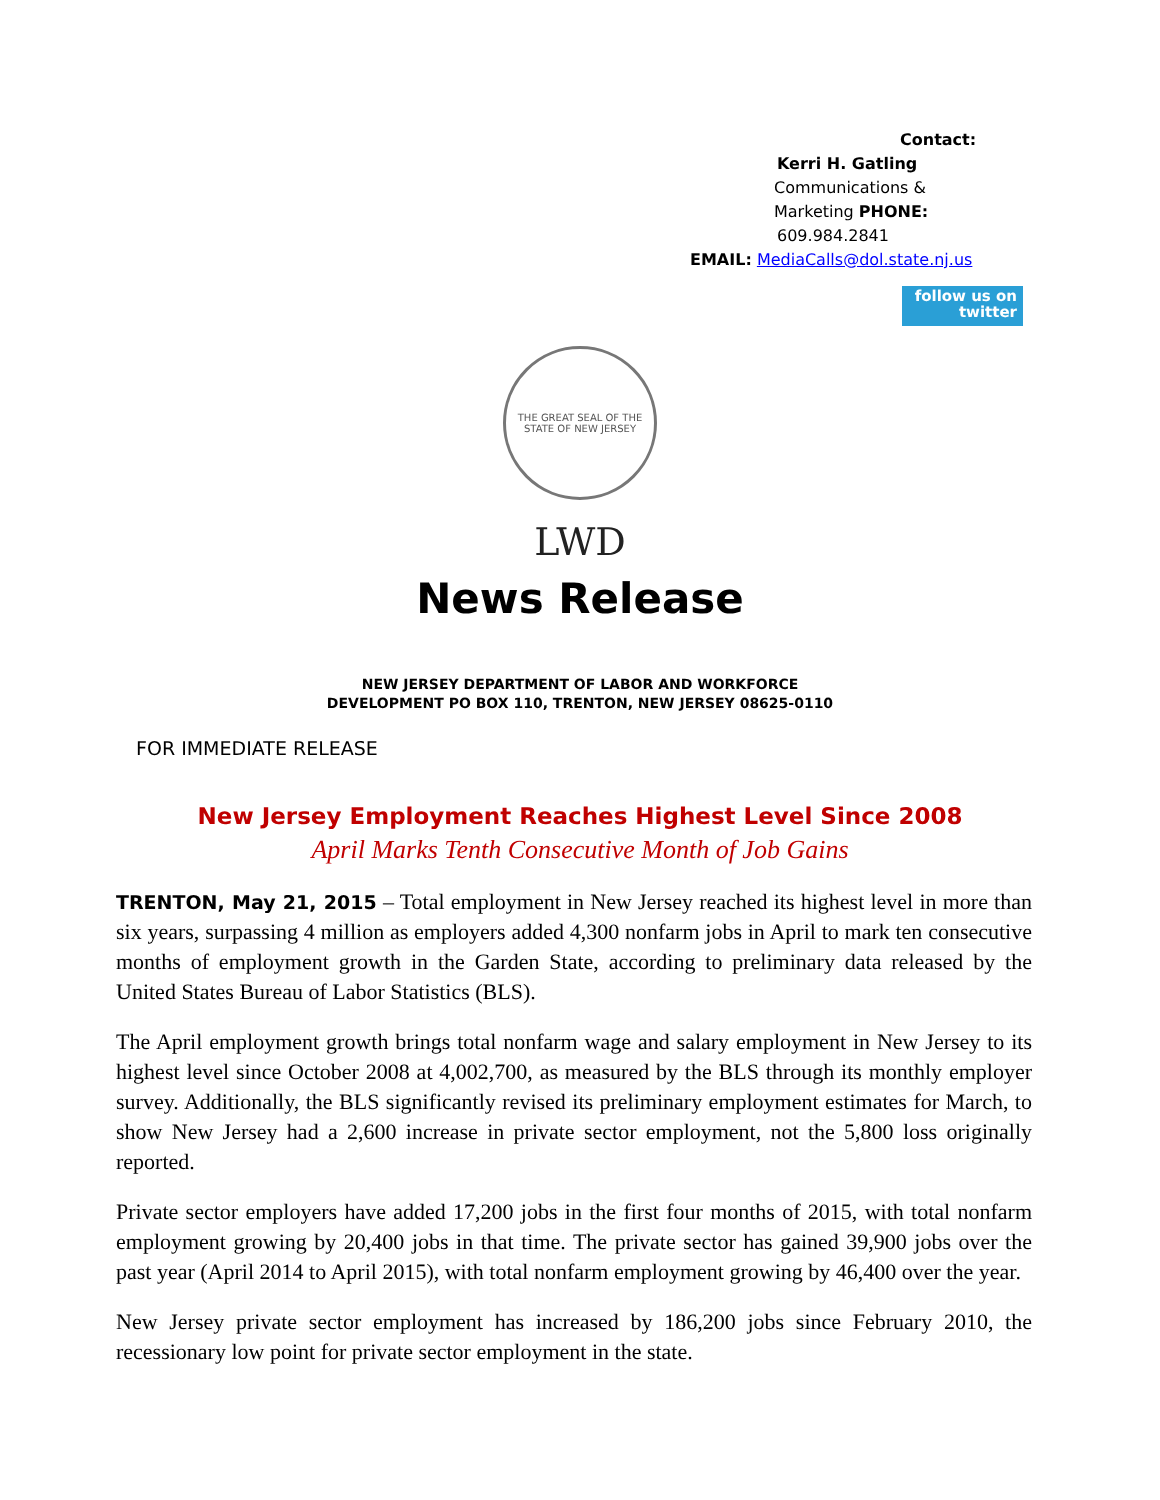Contact:
Kerri H. Gatling
Communications &
Marketing PHONE:
609.984.2841
EMAIL: MediaCalls@dol.state.nj.us
follow us on
twitter
THE GREAT SEAL OF THE STATE OF NEW JERSEY
LWD
News Release
NEW JERSEY DEPARTMENT OF LABOR AND WORKFORCE
DEVELOPMENT PO BOX 110, TRENTON, NEW JERSEY 08625-0110
FOR IMMEDIATE RELEASE
New Jersey Employment Reaches Highest Level Since 2008
April Marks Tenth Consecutive Month of Job Gains
TRENTON, May 21, 2015 – Total employment in New Jersey reached its highest level in more than six years, surpassing 4 million as employers added 4,300 nonfarm jobs in April to mark ten consecutive months of employment growth in the Garden State, according to preliminary data released by the United States Bureau of Labor Statistics (BLS).
The April employment growth brings total nonfarm wage and salary employment in New Jersey to its highest level since October 2008 at 4,002,700, as measured by the BLS through its monthly employer survey. Additionally, the BLS significantly revised its preliminary employment estimates for March, to show New Jersey had a 2,600 increase in private sector employment, not the 5,800 loss originally reported.
Private sector employers have added 17,200 jobs in the first four months of 2015, with total nonfarm employment growing by 20,400 jobs in that time. The private sector has gained 39,900 jobs over the past year (April 2014 to April 2015), with total nonfarm employment growing by 46,400 over the year.
New Jersey private sector employment has increased by 186,200 jobs since February 2010, the recessionary low point for private sector employment in the state.